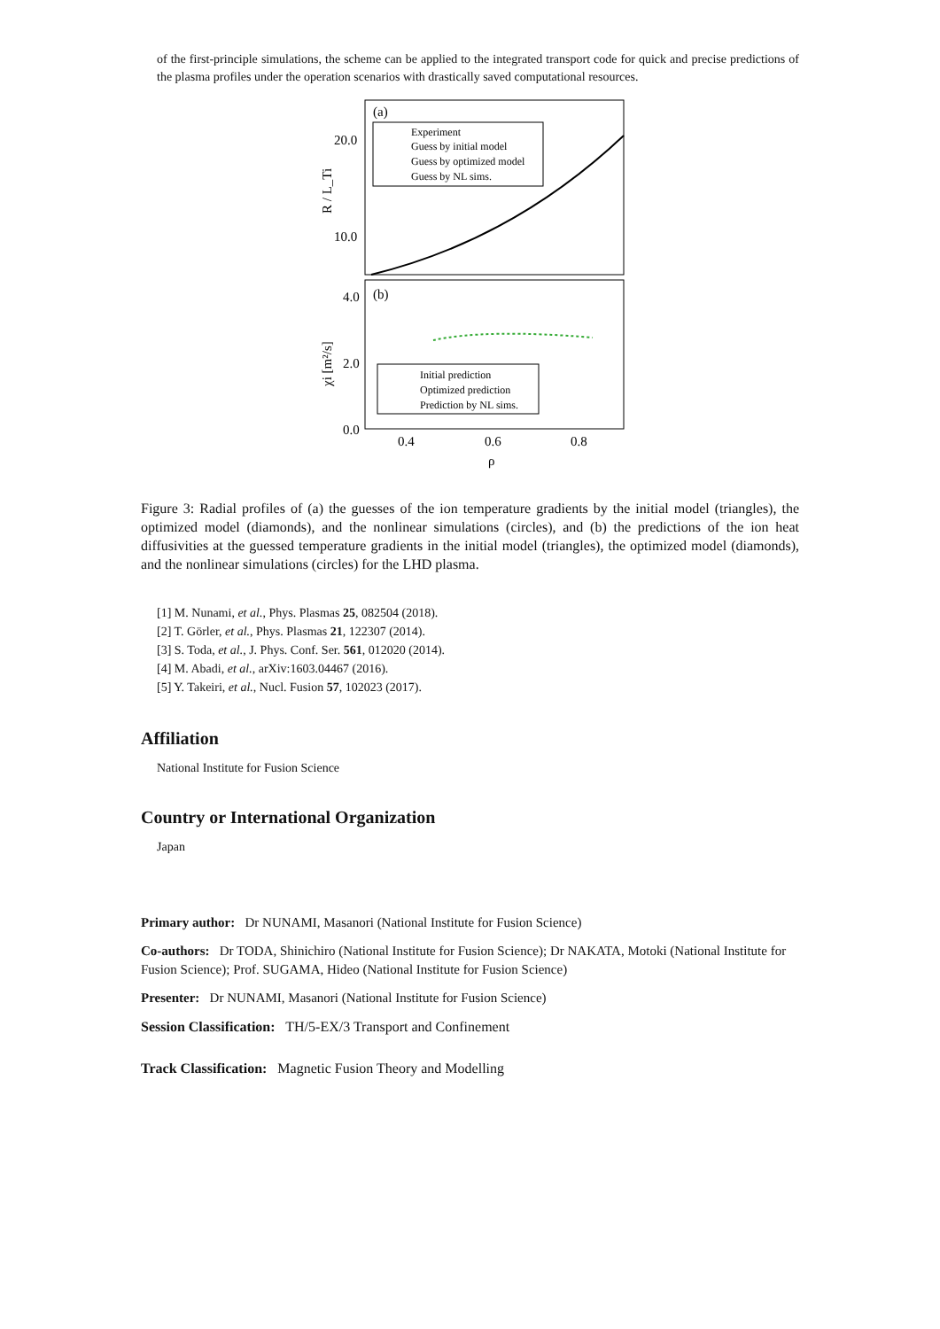of the first-principle simulations, the scheme can be applied to the integrated transport code for quick and precise predictions of the plasma profiles under the operation scenarios with drastically saved computational resources.
(a)
(b)
20.0
10.0
4.0
2.0
0.0
0.4
0.6
0.8
ρ
R / L_Ti
χi [m²/s]
Experiment
Guess by initial model
Guess by optimized model
Guess by NL sims.
Initial prediction
Optimized prediction
Prediction by NL sims.
Figure 3: Radial profiles of (a) the guesses of the ion temperature gradients by the initial model (triangles), the optimized model (diamonds), and the nonlinear simulations (circles), and (b) the predictions of the ion heat diffusivities at the guessed temperature gradients in the initial model (triangles), the optimized model (diamonds), and the nonlinear simulations (circles) for the LHD plasma.
[1] M. Nunami, et al., Phys. Plasmas 25, 082504 (2018).
[2] T. Görler, et al., Phys. Plasmas 21, 122307 (2014).
[3] S. Toda, et al., J. Phys. Conf. Ser. 561, 012020 (2014).
[4] M. Abadi, et al., arXiv:1603.04467 (2016).
[5] Y. Takeiri, et al., Nucl. Fusion 57, 102023 (2017).
Affiliation
National Institute for Fusion Science
Country or International Organization
Japan
Primary author: Dr NUNAMI, Masanori (National Institute for Fusion Science)
Co-authors: Dr TODA, Shinichiro (National Institute for Fusion Science); Dr NAKATA, Motoki (National Institute for Fusion Science); Prof. SUGAMA, Hideo (National Institute for Fusion Science)
Presenter: Dr NUNAMI, Masanori (National Institute for Fusion Science)
Session Classification: TH/5-EX/3 Transport and Confinement
Track Classification: Magnetic Fusion Theory and Modelling